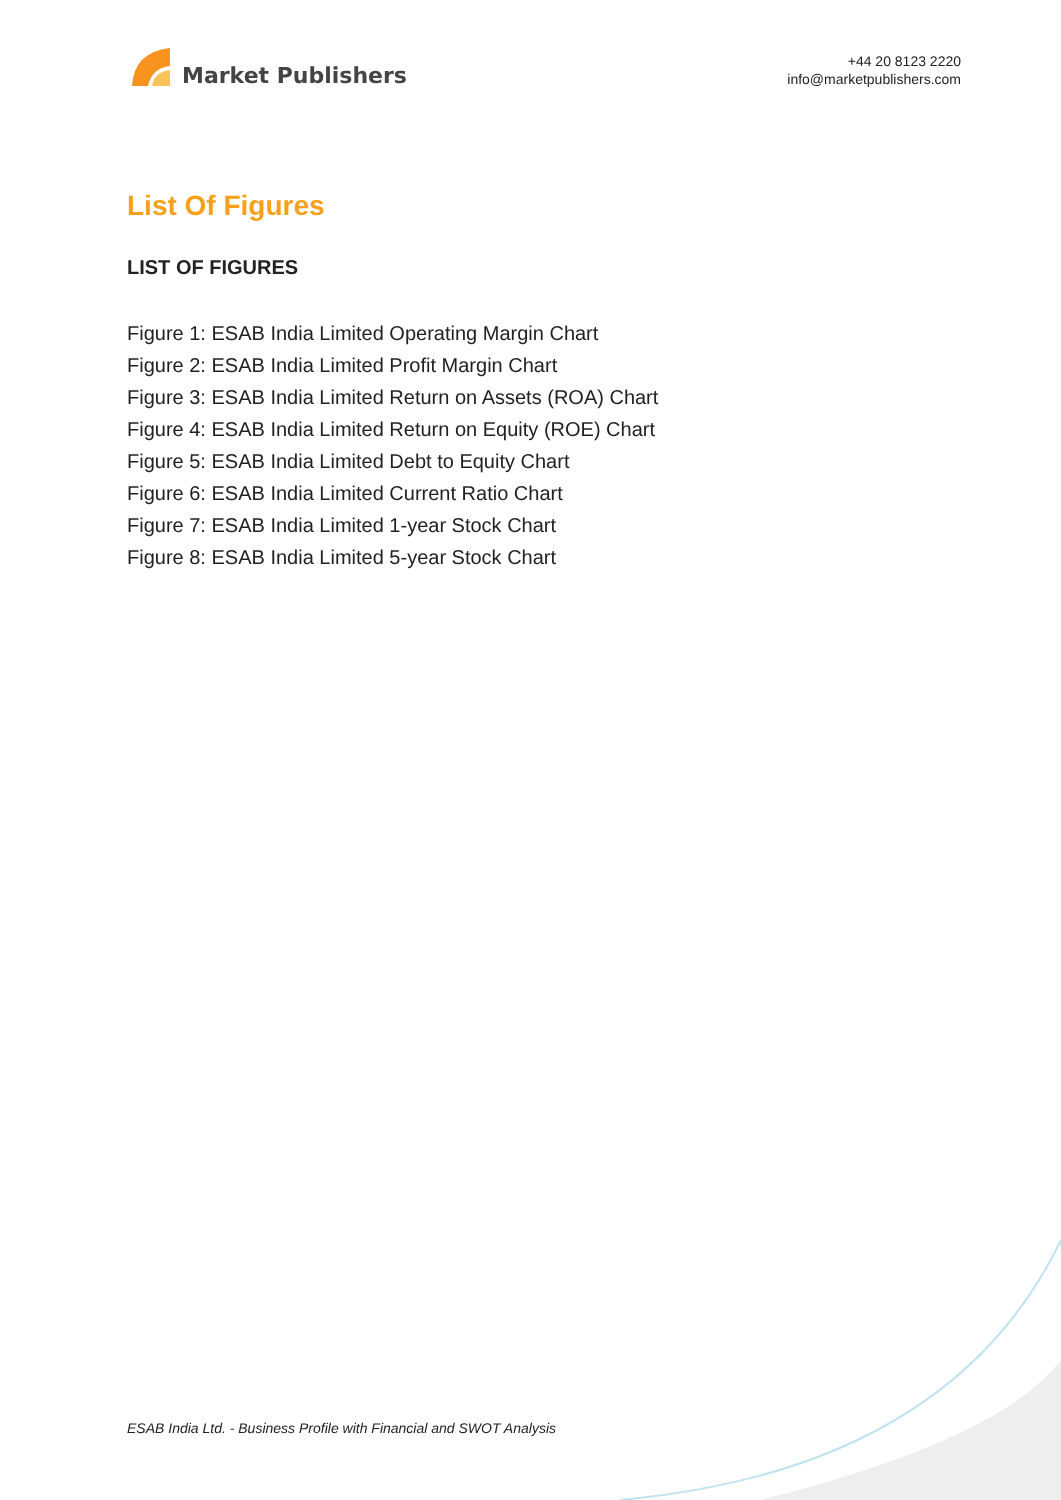Market Publishers
+44 20 8123 2220
info@marketpublishers.com
List Of Figures
LIST OF FIGURES
Figure 1: ESAB India Limited Operating Margin Chart
Figure 2: ESAB India Limited Profit Margin Chart
Figure 3: ESAB India Limited Return on Assets (ROA) Chart
Figure 4: ESAB India Limited Return on Equity (ROE) Chart
Figure 5: ESAB India Limited Debt to Equity Chart
Figure 6: ESAB India Limited Current Ratio Chart
Figure 7: ESAB India Limited 1-year Stock Chart
Figure 8: ESAB India Limited 5-year Stock Chart
ESAB India Ltd. - Business Profile with Financial and SWOT Analysis